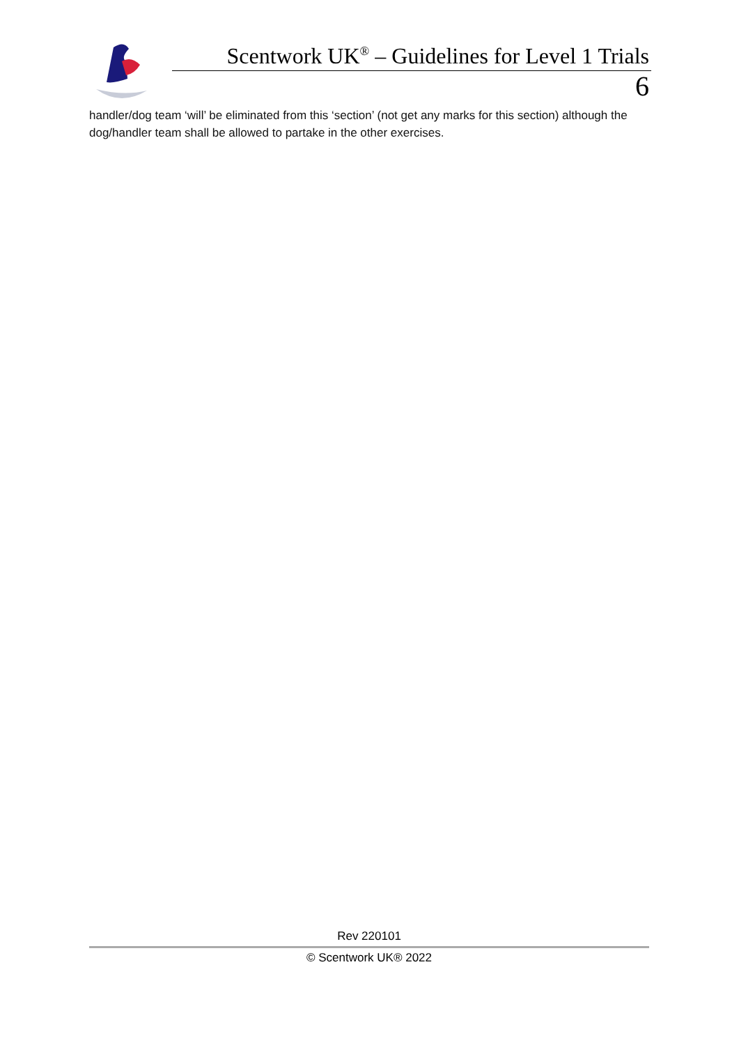Scentwork UK<sup>®</sup> – Guidelines for Level 1 Trials
6
handler/dog team ‘will’ be eliminated from this ‘section’ (not get any marks for this section) although the dog/handler team shall be allowed to partake in the other exercises.
Rev 220101
© Scentwork UK® 2022